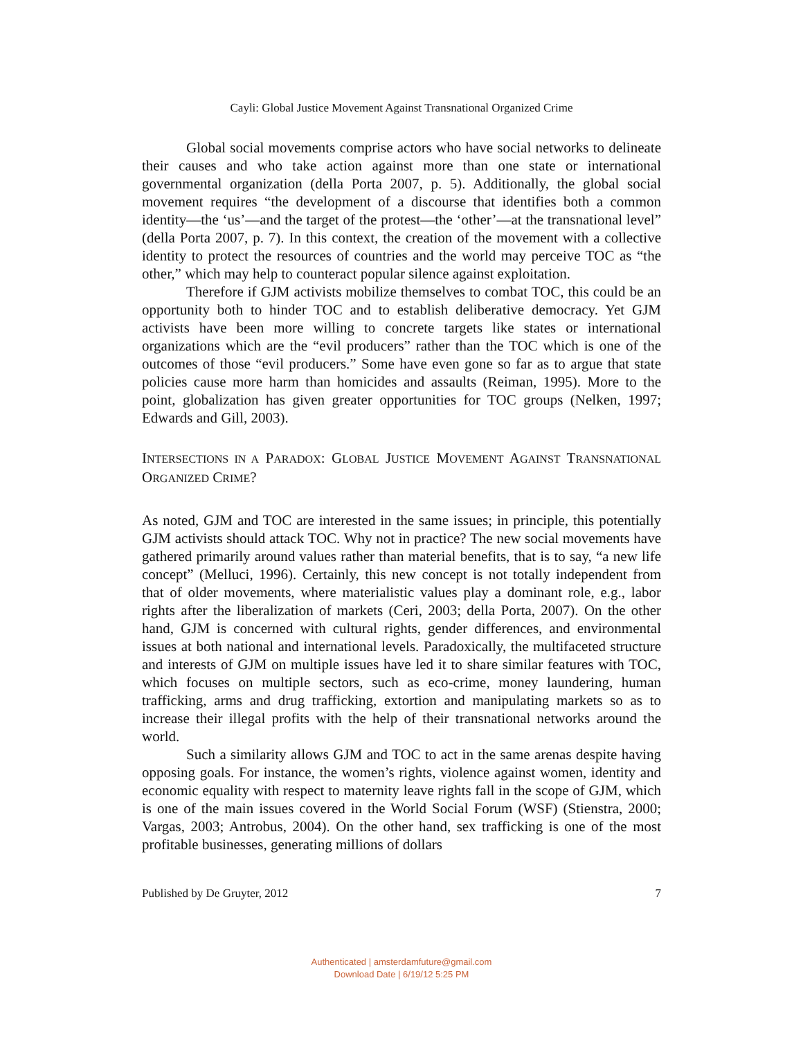Cayli: Global Justice Movement Against Transnational Organized Crime
Global social movements comprise actors who have social networks to delineate their causes and who take action against more than one state or international governmental organization (della Porta 2007, p. 5). Additionally, the global social movement requires “the development of a discourse that identifies both a common identity—the ‘us’—and the target of the protest—the ‘other’—at the transnational level” (della Porta 2007, p. 7). In this context, the creation of the movement with a collective identity to protect the resources of countries and the world may perceive TOC as “the other,” which may help to counteract popular silence against exploitation.
Therefore if GJM activists mobilize themselves to combat TOC, this could be an opportunity both to hinder TOC and to establish deliberative democracy. Yet GJM activists have been more willing to concrete targets like states or international organizations which are the “evil producers” rather than the TOC which is one of the outcomes of those “evil producers.” Some have even gone so far as to argue that state policies cause more harm than homicides and assaults (Reiman, 1995). More to the point, globalization has given greater opportunities for TOC groups (Nelken, 1997; Edwards and Gill, 2003).
INTERSECTIONS IN A PARADOX: GLOBAL JUSTICE MOVEMENT AGAINST TRANSNATIONAL ORGANIZED CRIME?
As noted, GJM and TOC are interested in the same issues; in principle, this potentially GJM activists should attack TOC. Why not in practice? The new social movements have gathered primarily around values rather than material benefits, that is to say, “a new life concept” (Melluci, 1996). Certainly, this new concept is not totally independent from that of older movements, where materialistic values play a dominant role, e.g., labor rights after the liberalization of markets (Ceri, 2003; della Porta, 2007). On the other hand, GJM is concerned with cultural rights, gender differences, and environmental issues at both national and international levels. Paradoxically, the multifaceted structure and interests of GJM on multiple issues have led it to share similar features with TOC, which focuses on multiple sectors, such as eco-crime, money laundering, human trafficking, arms and drug trafficking, extortion and manipulating markets so as to increase their illegal profits with the help of their transnational networks around the world.
Such a similarity allows GJM and TOC to act in the same arenas despite having opposing goals. For instance, the women’s rights, violence against women, identity and economic equality with respect to maternity leave rights fall in the scope of GJM, which is one of the main issues covered in the World Social Forum (WSF) (Stienstra, 2000; Vargas, 2003; Antrobus, 2004). On the other hand, sex trafficking is one of the most profitable businesses, generating millions of dollars
Published by De Gruyter, 2012 7
Authenticated | amsterdamfuture@gmail.com
Download Date | 6/19/12 5:25 PM